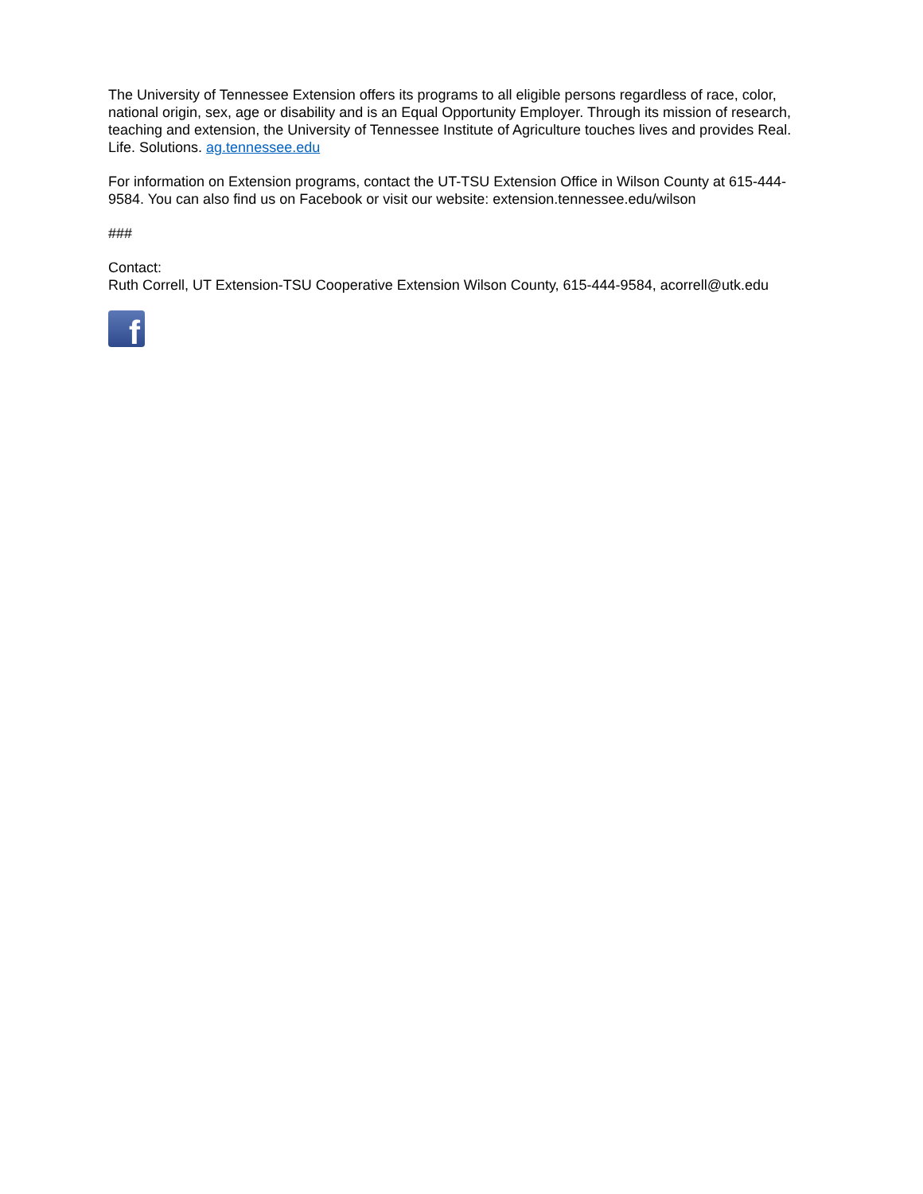The University of Tennessee Extension offers its programs to all eligible persons regardless of race, color, national origin, sex, age or disability and is an Equal Opportunity Employer. Through its mission of research, teaching and extension, the University of Tennessee Institute of Agriculture touches lives and provides Real. Life. Solutions. ag.tennessee.edu
For information on Extension programs, contact the UT-TSU Extension Office in Wilson County at 615-444-9584. You can also find us on Facebook or visit our website: extension.tennessee.edu/wilson
###
Contact:
Ruth Correll, UT Extension-TSU Cooperative Extension Wilson County, 615-444-9584, acorrell@utk.edu
f